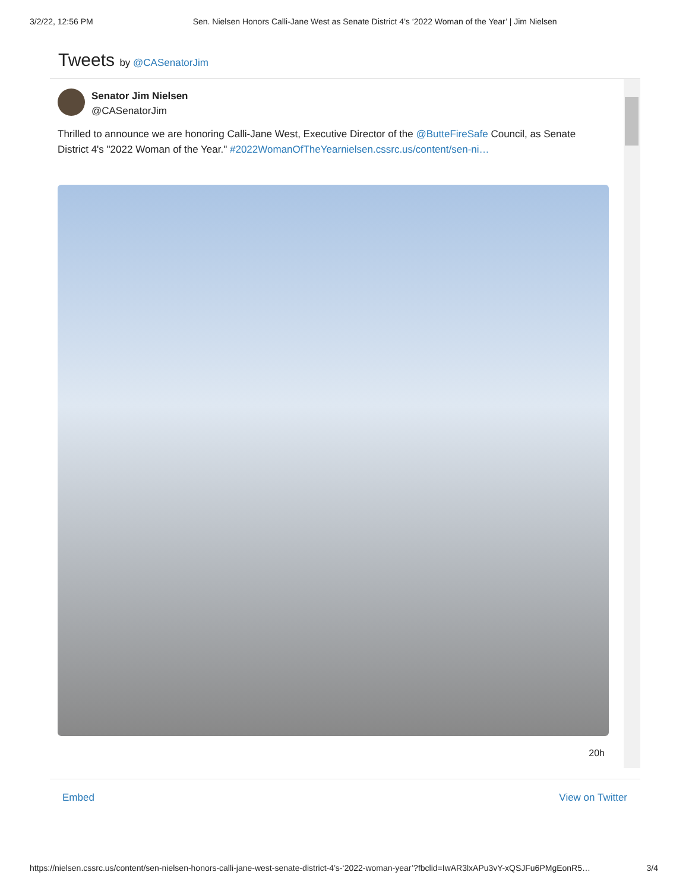3/2/22, 12:56 PM Sen. Nielsen Honors Calli-Jane West as Senate District 4’s ‘2022 Woman of the Year’ | Jim Nielsen
Tweets by @CASenatorJim
Senator Jim Nielsen
@CASenatorJim
Thrilled to announce we are honoring Calli-Jane West, Executive Director of the @ButteFireSafe Council, as Senate District 4's "2022 Woman of the Year." #2022WomanOfTheYear nielsen.cssrc.us/content/sen-ni…
20h
Embed View on Twitter
https://nielsen.cssrc.us/content/sen-nielsen-honors-calli-jane-west-senate-district-4’s-‘2022-woman-year’?fbclid=IwAR3lxAPu3vY-xQSJFu6PMgEonR5… 3/4